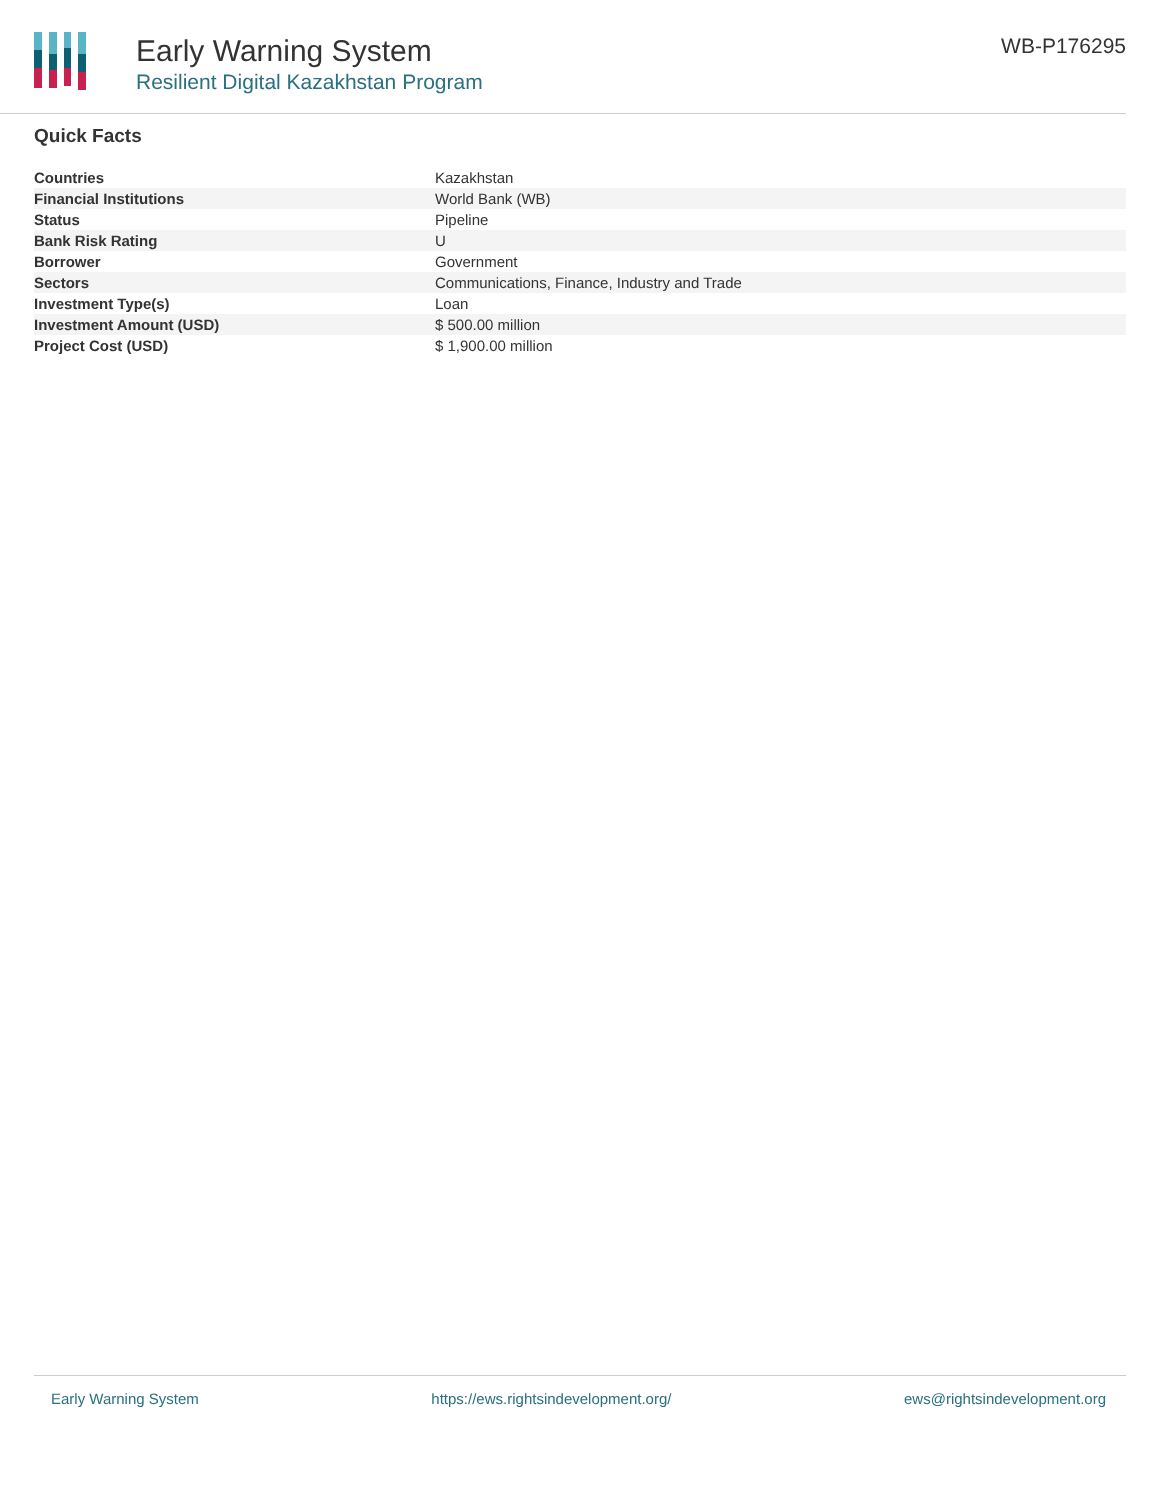Early Warning System
Resilient Digital Kazakhstan Program
WB-P176295
Quick Facts
| Countries | Kazakhstan |
| Financial Institutions | World Bank (WB) |
| Status | Pipeline |
| Bank Risk Rating | U |
| Borrower | Government |
| Sectors | Communications, Finance, Industry and Trade |
| Investment Type(s) | Loan |
| Investment Amount (USD) | $ 500.00 million |
| Project Cost (USD) | $ 1,900.00 million |
Early Warning System https://ews.rightsindevelopment.org/ ews@rightsindevelopment.org